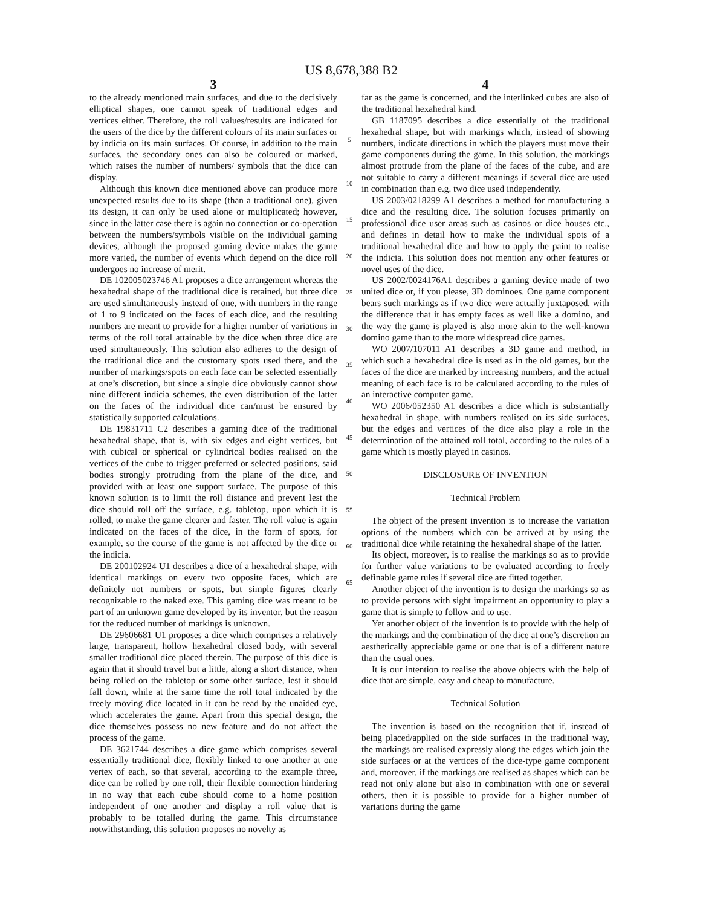US 8,678,388 B2
3
to the already mentioned main surfaces, and due to the decisively elliptical shapes, one cannot speak of traditional edges and vertices either. Therefore, the roll values/results are indicated for the users of the dice by the different colours of its main surfaces or by indicia on its main surfaces. Of course, in addition to the main surfaces, the secondary ones can also be coloured or marked, which raises the number of numbers/ symbols that the dice can display.
Although this known dice mentioned above can produce more unexpected results due to its shape (than a traditional one), given its design, it can only be used alone or multiplicated; however, since in the latter case there is again no connection or co-operation between the numbers/symbols visible on the individual gaming devices, although the proposed gaming device makes the game more varied, the number of events which depend on the dice roll undergoes no increase of merit.
DE 102005023746 A1 proposes a dice arrangement whereas the hexahedral shape of the traditional dice is retained, but three dice are used simultaneously instead of one, with numbers in the range of 1 to 9 indicated on the faces of each dice, and the resulting numbers are meant to provide for a higher number of variations in terms of the roll total attainable by the dice when three dice are used simultaneously. This solution also adheres to the design of the traditional dice and the customary spots used there, and the number of markings/spots on each face can be selected essentially at one’s discretion, but since a single dice obviously cannot show nine different indicia schemes, the even distribution of the latter on the faces of the individual dice can/must be ensured by statistically supported calculations.
DE 19831711 C2 describes a gaming dice of the traditional hexahedral shape, that is, with six edges and eight vertices, but with cubical or spherical or cylindrical bodies realised on the vertices of the cube to trigger preferred or selected positions, said bodies strongly protruding from the plane of the dice, and provided with at least one support surface. The purpose of this known solution is to limit the roll distance and prevent lest the dice should roll off the surface, e.g. tabletop, upon which it is rolled, to make the game clearer and faster. The roll value is again indicated on the faces of the dice, in the form of spots, for example, so the course of the game is not affected by the dice or the indicia.
DE 200102924 U1 describes a dice of a hexahedral shape, with identical markings on every two opposite faces, which are definitely not numbers or spots, but simple figures clearly recognizable to the naked exe. This gaming dice was meant to be part of an unknown game developed by its inventor, but the reason for the reduced number of markings is unknown.
DE 29606681 U1 proposes a dice which comprises a relatively large, transparent, hollow hexahedral closed body, with several smaller traditional dice placed therein. The purpose of this dice is again that it should travel but a little, along a short distance, when being rolled on the tabletop or some other surface, lest it should fall down, while at the same time the roll total indicated by the freely moving dice located in it can be read by the unaided eye, which accelerates the game. Apart from this special design, the dice themselves possess no new feature and do not affect the process of the game.
DE 3621744 describes a dice game which comprises several essentially traditional dice, flexibly linked to one another at one vertex of each, so that several, according to the example three, dice can be rolled by one roll, their flexible connection hindering in no way that each cube should come to a home position independent of one another and display a roll value that is probably to be totalled during the game. This circumstance notwithstanding, this solution proposes no novelty as
5
10
15
20
25
30
35
40
45
50
55
60
65
4
far as the game is concerned, and the interlinked cubes are also of the traditional hexahedral kind.
GB 1187095 describes a dice essentially of the traditional hexahedral shape, but with markings which, instead of showing numbers, indicate directions in which the players must move their game components during the game. In this solution, the markings almost protrude from the plane of the faces of the cube, and are not suitable to carry a different meanings if several dice are used in combination than e.g. two dice used independently.
US 2003/0218299 A1 describes a method for manufacturing a dice and the resulting dice. The solution focuses primarily on professional dice user areas such as casinos or dice houses etc., and defines in detail how to make the individual spots of a traditional hexahedral dice and how to apply the paint to realise the indicia. This solution does not mention any other features or novel uses of the dice.
US 2002/0024176A1 describes a gaming device made of two united dice or, if you please, 3D dominoes. One game component bears such markings as if two dice were actually juxtaposed, with the difference that it has empty faces as well like a domino, and the way the game is played is also more akin to the well-known domino game than to the more widespread dice games.
WO 2007/107011 A1 describes a 3D game and method, in which such a hexahedral dice is used as in the old games, but the faces of the dice are marked by increasing numbers, and the actual meaning of each face is to be calculated according to the rules of an interactive computer game.
WO 2006/052350 A1 describes a dice which is substantially hexahedral in shape, with numbers realised on its side surfaces, but the edges and vertices of the dice also play a role in the determination of the attained roll total, according to the rules of a game which is mostly played in casinos.
DISCLOSURE OF INVENTION
Technical Problem
The object of the present invention is to increase the variation options of the numbers which can be arrived at by using the traditional dice while retaining the hexahedral shape of the latter.
Its object, moreover, is to realise the markings so as to provide for further value variations to be evaluated according to freely definable game rules if several dice are fitted together.
Another object of the invention is to design the markings so as to provide persons with sight impairment an opportunity to play a game that is simple to follow and to use.
Yet another object of the invention is to provide with the help of the markings and the combination of the dice at one’s discretion an aesthetically appreciable game or one that is of a different nature than the usual ones.
It is our intention to realise the above objects with the help of dice that are simple, easy and cheap to manufacture.
Technical Solution
The invention is based on the recognition that if, instead of being placed/applied on the side surfaces in the traditional way, the markings are realised expressly along the edges which join the side surfaces or at the vertices of the dice-type game component and, moreover, if the markings are realised as shapes which can be read not only alone but also in combination with one or several others, then it is possible to provide for a higher number of variations during the game